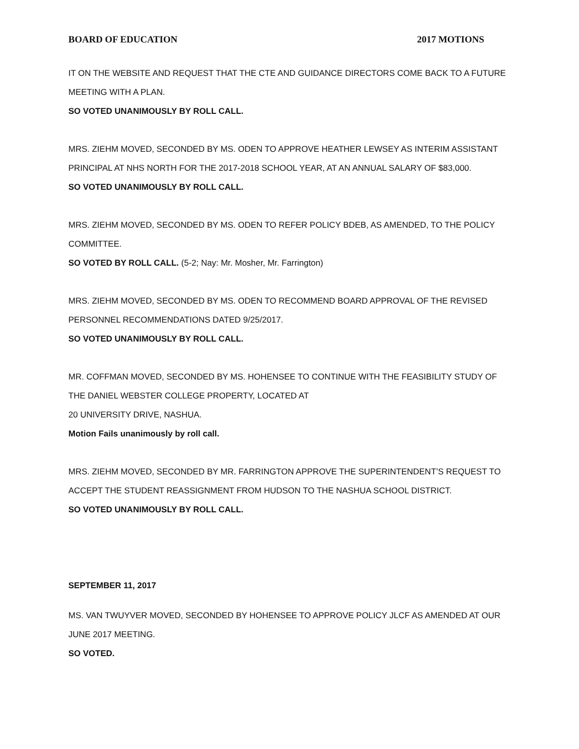BOARD OF EDUCATION 2017 MOTIONS
IT ON THE WEBSITE AND REQUEST THAT THE CTE AND GUIDANCE DIRECTORS COME BACK TO A FUTURE MEETING WITH A PLAN.
SO VOTED UNANIMOUSLY BY ROLL CALL.
MRS. ZIEHM MOVED, SECONDED BY MS. ODEN TO APPROVE HEATHER LEWSEY AS INTERIM ASSISTANT PRINCIPAL AT NHS NORTH FOR THE 2017-2018 SCHOOL YEAR, AT AN ANNUAL SALARY OF $83,000.
SO VOTED UNANIMOUSLY BY ROLL CALL.
MRS. ZIEHM MOVED, SECONDED BY MS. ODEN TO REFER POLICY BDEB, AS AMENDED, TO THE POLICY COMMITTEE.
SO VOTED BY ROLL CALL. (5-2; Nay: Mr. Mosher, Mr. Farrington)
MRS. ZIEHM MOVED, SECONDED BY MS. ODEN TO RECOMMEND BOARD APPROVAL OF THE REVISED PERSONNEL RECOMMENDATIONS DATED 9/25/2017.
SO VOTED UNANIMOUSLY BY ROLL CALL.
MR. COFFMAN MOVED, SECONDED BY MS. HOHENSEE TO CONTINUE WITH THE FEASIBILITY STUDY OF THE DANIEL WEBSTER COLLEGE PROPERTY, LOCATED AT
20 UNIVERSITY DRIVE, NASHUA.
Motion Fails unanimously by roll call.
MRS. ZIEHM MOVED, SECONDED BY MR. FARRINGTON APPROVE THE SUPERINTENDENT’S REQUEST TO ACCEPT THE STUDENT REASSIGNMENT FROM HUDSON TO THE NASHUA SCHOOL DISTRICT.
SO VOTED UNANIMOUSLY BY ROLL CALL.
SEPTEMBER 11, 2017
MS. VAN TWUYVER MOVED, SECONDED BY HOHENSEE TO APPROVE POLICY JLCF AS AMENDED AT OUR JUNE 2017 MEETING.
SO VOTED.